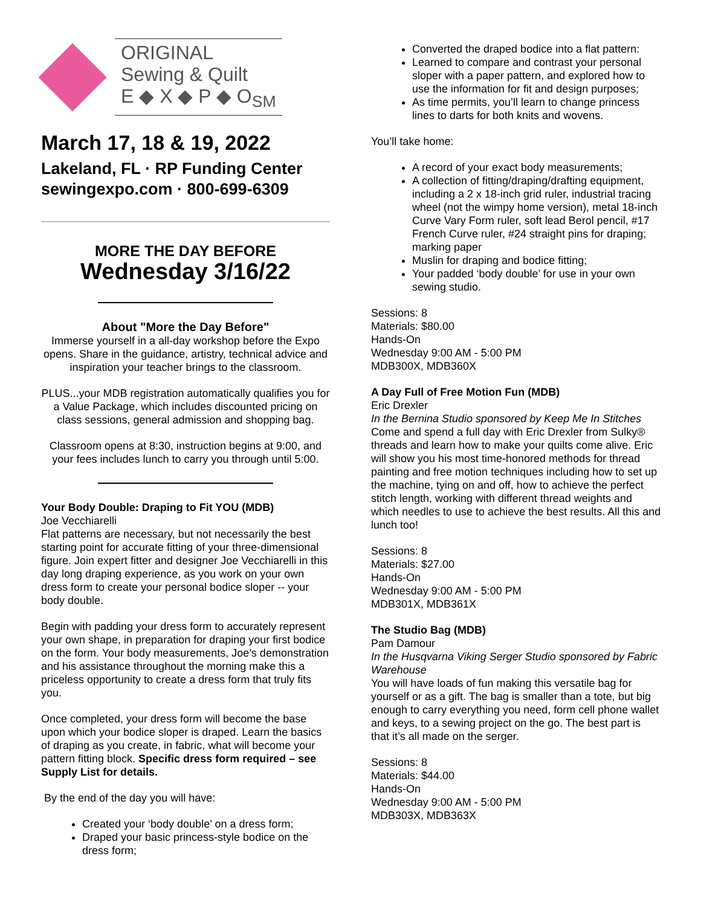ORIGINAL
Sewing & Quilt
E ◆ X ◆ P ◆ O<sub>SM</sub>
March 17, 18 & 19, 2022
Lakeland, FL · RP Funding Center
sewingexpo.com · 800-699-6309
MORE THE DAY BEFORE
Wednesday 3/16/22
About "More the Day Before"
Immerse yourself in a all-day workshop before the Expo opens. Share in the guidance, artistry, technical advice and inspiration your teacher brings to the classroom.
PLUS...your MDB registration automatically qualifies you for a Value Package, which includes discounted pricing on class sessions, general admission and shopping bag.
Classroom opens at 8:30, instruction begins at 9:00, and your fees includes lunch to carry you through until 5:00.
Your Body Double: Draping to Fit YOU (MDB)
Joe Vecchiarelli
Flat patterns are necessary, but not necessarily the best starting point for accurate fitting of your three-dimensional figure. Join expert fitter and designer Joe Vecchiarelli in this day long draping experience, as you work on your own dress form to create your personal bodice sloper -- your body double.
Begin with padding your dress form to accurately represent your own shape, in preparation for draping your first bodice on the form. Your body measurements, Joe’s demonstration and his assistance throughout the morning make this a priceless opportunity to create a dress form that truly fits you.
Once completed, your dress form will become the base upon which your bodice sloper is draped. Learn the basics of draping as you create, in fabric, what will become your pattern fitting block. Specific dress form required – see Supply List for details.
By the end of the day you will have:
Created your ‘body double’ on a dress form;
Draped your basic princess-style bodice on the dress form;
Converted the draped bodice into a flat pattern:
Learned to compare and contrast your personal sloper with a paper pattern, and explored how to use the information for fit and design purposes;
As time permits, you’ll learn to change princess lines to darts for both knits and wovens.
You’ll take home:
A record of your exact body measurements;
A collection of fitting/draping/drafting equipment, including a 2 x 18-inch grid ruler, industrial tracing wheel (not the wimpy home version), metal 18-inch Curve Vary Form ruler, soft lead Berol pencil, #17 French Curve ruler, #24 straight pins for draping; marking paper
Muslin for draping and bodice fitting;
Your padded ‘body double’ for use in your own sewing studio.
Sessions: 8
Materials: $80.00
Hands-On
Wednesday 9:00 AM - 5:00 PM
MDB300X, MDB360X
A Day Full of Free Motion Fun (MDB)
Eric Drexler
In the Bernina Studio sponsored by Keep Me In Stitches
Come and spend a full day with Eric Drexler from Sulky® threads and learn how to make your quilts come alive. Eric will show you his most time-honored methods for thread painting and free motion techniques including how to set up the machine, tying on and off, how to achieve the perfect stitch length, working with different thread weights and which needles to use to achieve the best results. All this and lunch too!
Sessions: 8
Materials: $27.00
Hands-On
Wednesday 9:00 AM - 5:00 PM
MDB301X, MDB361X
The Studio Bag (MDB)
Pam Damour
In the Husqvarna Viking Serger Studio sponsored by Fabric Warehouse
You will have loads of fun making this versatile bag for yourself or as a gift. The bag is smaller than a tote, but big enough to carry everything you need, form cell phone wallet and keys, to a sewing project on the go. The best part is that it’s all made on the serger.
Sessions: 8
Materials: $44.00
Hands-On
Wednesday 9:00 AM - 5:00 PM
MDB303X, MDB363X